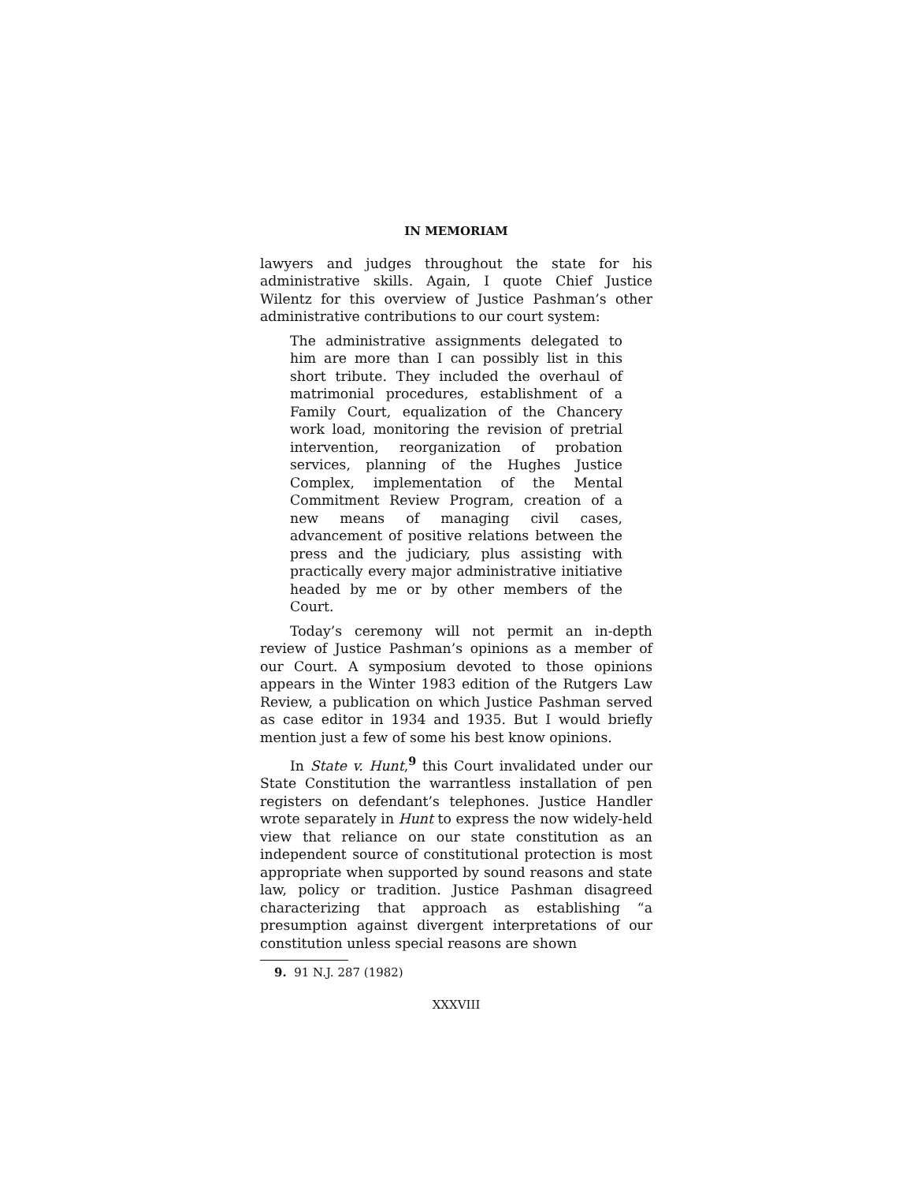IN MEMORIAM
lawyers and judges throughout the state for his administrative skills. Again, I quote Chief Justice Wilentz for this overview of Justice Pashman’s other administrative contributions to our court system:
The administrative assignments delegated to him are more than I can possibly list in this short tribute. They included the overhaul of matrimonial procedures, establishment of a Family Court, equalization of the Chancery work load, monitoring the revision of pretrial intervention, reorganization of probation services, planning of the Hughes Justice Complex, implementation of the Mental Commitment Review Program, creation of a new means of managing civil cases, advancement of positive relations between the press and the judiciary, plus assisting with practically every major administrative initiative headed by me or by other members of the Court.
Today’s ceremony will not permit an in-depth review of Justice Pashman’s opinions as a member of our Court. A symposium devoted to those opinions appears in the Winter 1983 edition of the Rutgers Law Review, a publication on which Justice Pashman served as case editor in 1934 and 1935. But I would briefly mention just a few of some his best know opinions.
In State v. Hunt,<sup>9</sup> this Court invalidated under our State Constitution the warrantless installation of pen registers on defendant’s telephones. Justice Handler wrote separately in Hunt to express the now widely-held view that reliance on our state constitution as an independent source of constitutional protection is most appropriate when supported by sound reasons and state law, policy or tradition. Justice Pashman disagreed characterizing that approach as establishing “a presumption against divergent interpretations of our constitution unless special reasons are shown
9. 91 N.J. 287 (1982)
XXXVIII